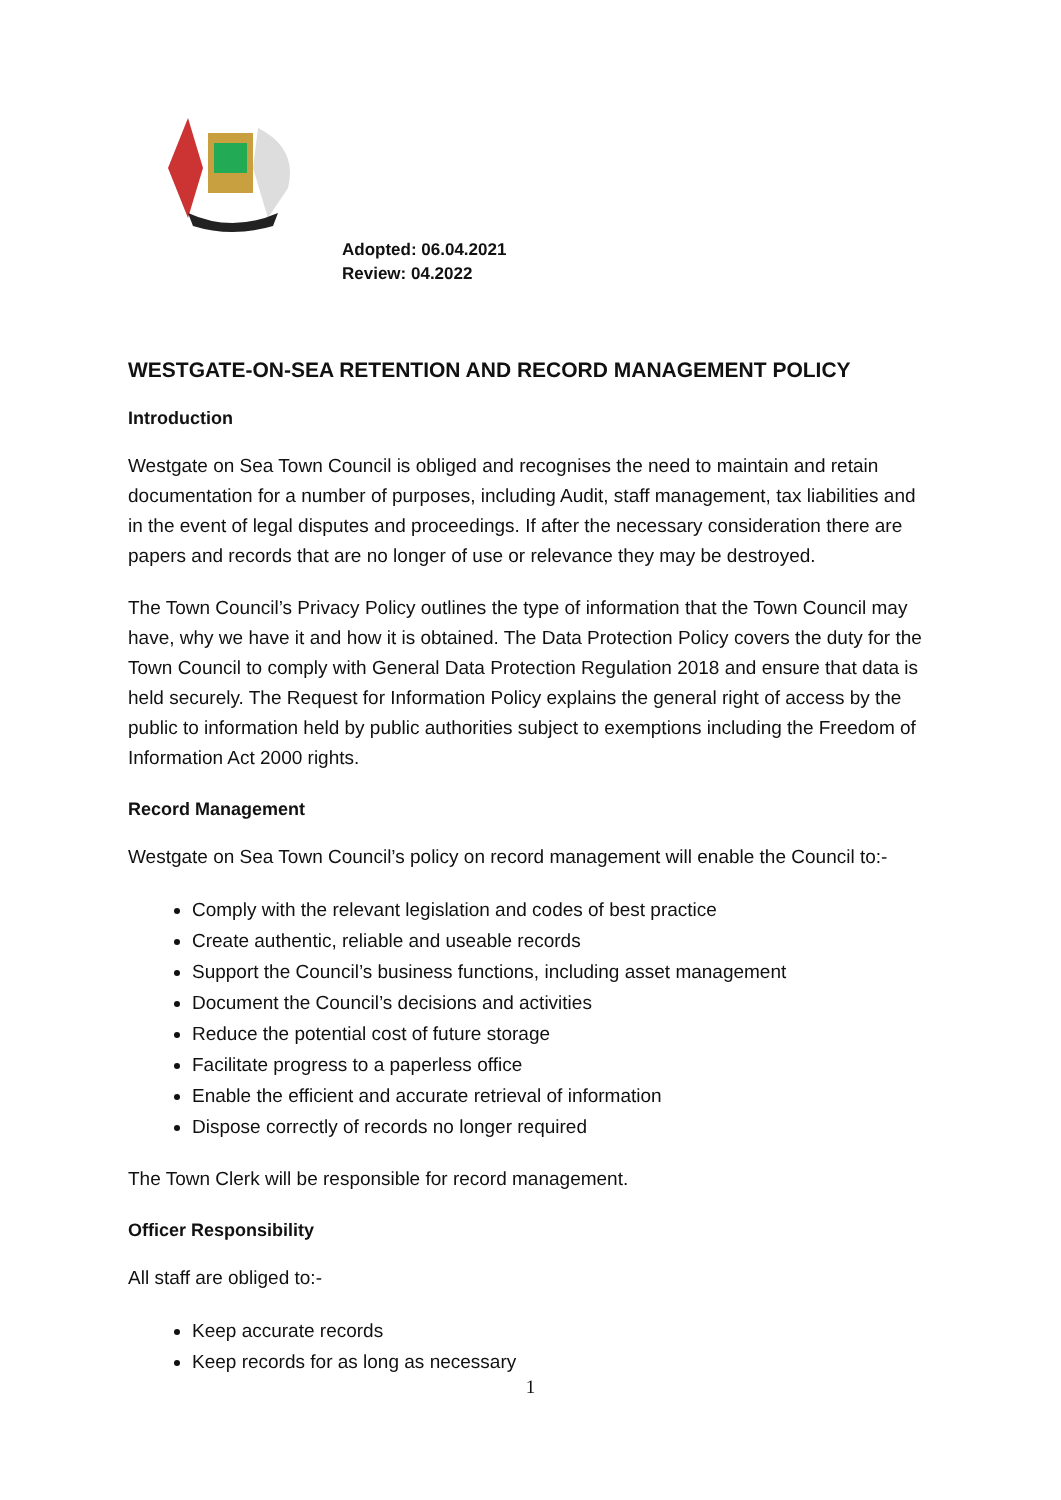Adopted: 06.04.2021
Review: 04.2022
WESTGATE-ON-SEA RETENTION AND RECORD MANAGEMENT POLICY
Introduction
Westgate on Sea Town Council is obliged and recognises the need to maintain and retain documentation for a number of purposes, including Audit, staff management, tax liabilities and in the event of legal disputes and proceedings. If after the necessary consideration there are papers and records that are no longer of use or relevance they may be destroyed.
The Town Council’s Privacy Policy outlines the type of information that the Town Council may have, why we have it and how it is obtained. The Data Protection Policy covers the duty for the Town Council to comply with General Data Protection Regulation 2018 and ensure that data is held securely. The Request for Information Policy explains the general right of access by the public to information held by public authorities subject to exemptions including the Freedom of Information Act 2000 rights.
Record Management
Westgate on Sea Town Council’s policy on record management will enable the Council to:-
Comply with the relevant legislation and codes of best practice
Create authentic, reliable and useable records
Support the Council’s business functions, including asset management
Document the Council’s decisions and activities
Reduce the potential cost of future storage
Facilitate progress to a paperless office
Enable the efficient and accurate retrieval of information
Dispose correctly of records no longer required
The Town Clerk will be responsible for record management.
Officer Responsibility
All staff are obliged to:-
Keep accurate records
Keep records for as long as necessary
1